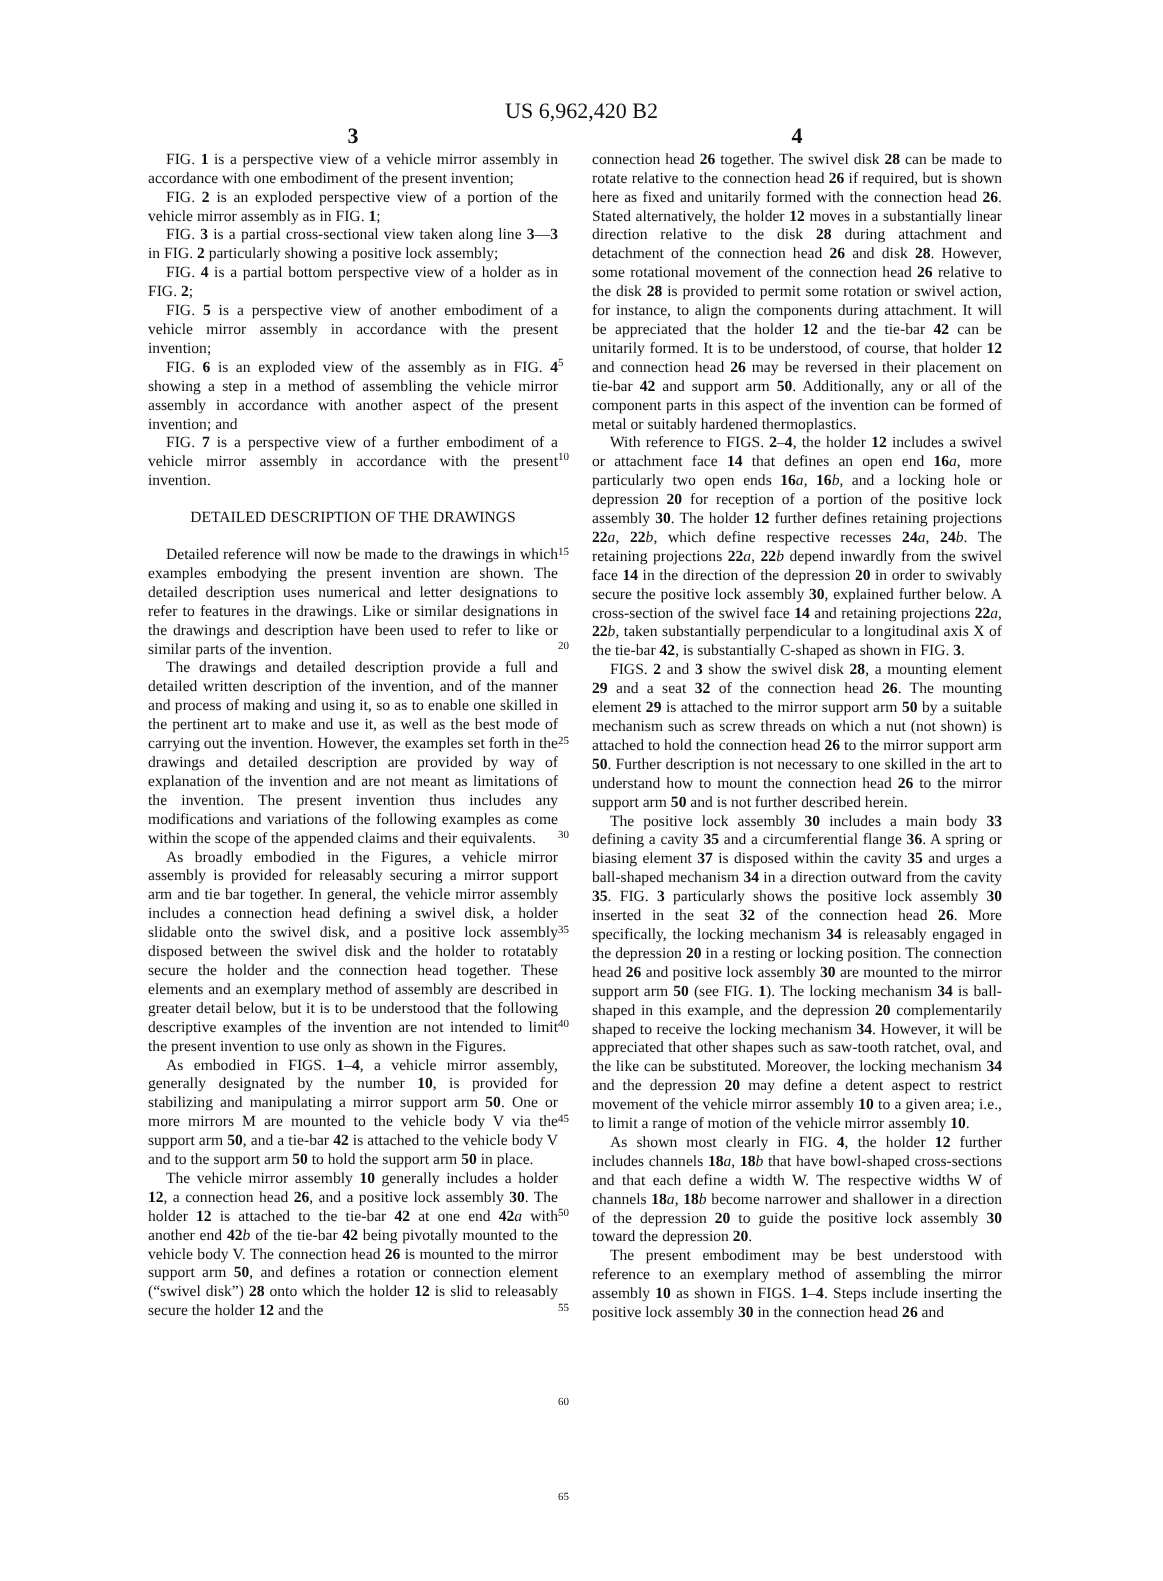US 6,962,420 B2
3
FIG. 1 is a perspective view of a vehicle mirror assembly in accordance with one embodiment of the present invention;
FIG. 2 is an exploded perspective view of a portion of the vehicle mirror assembly as in FIG. 1;
FIG. 3 is a partial cross-sectional view taken along line 3—3 in FIG. 2 particularly showing a positive lock assembly;
FIG. 4 is a partial bottom perspective view of a holder as in FIG. 2;
FIG. 5 is a perspective view of another embodiment of a vehicle mirror assembly in accordance with the present invention;
FIG. 6 is an exploded view of the assembly as in FIG. 4 showing a step in a method of assembling the vehicle mirror assembly in accordance with another aspect of the present invention; and
FIG. 7 is a perspective view of a further embodiment of a vehicle mirror assembly in accordance with the present invention.
DETAILED DESCRIPTION OF THE DRAWINGS
Detailed reference will now be made to the drawings in which examples embodying the present invention are shown. The detailed description uses numerical and letter designations to refer to features in the drawings. Like or similar designations in the drawings and description have been used to refer to like or similar parts of the invention.
The drawings and detailed description provide a full and detailed written description of the invention, and of the manner and process of making and using it, so as to enable one skilled in the pertinent art to make and use it, as well as the best mode of carrying out the invention. However, the examples set forth in the drawings and detailed description are provided by way of explanation of the invention and are not meant as limitations of the invention. The present invention thus includes any modifications and variations of the following examples as come within the scope of the appended claims and their equivalents.
As broadly embodied in the Figures, a vehicle mirror assembly is provided for releasably securing a mirror support arm and tie bar together. In general, the vehicle mirror assembly includes a connection head defining a swivel disk, a holder slidable onto the swivel disk, and a positive lock assembly disposed between the swivel disk and the holder to rotatably secure the holder and the connection head together. These elements and an exemplary method of assembly are described in greater detail below, but it is to be understood that the following descriptive examples of the invention are not intended to limit the present invention to use only as shown in the Figures.
As embodied in FIGS. 1–4, a vehicle mirror assembly, generally designated by the number 10, is provided for stabilizing and manipulating a mirror support arm 50. One or more mirrors M are mounted to the vehicle body V via the support arm 50, and a tie-bar 42 is attached to the vehicle body V and to the support arm 50 to hold the support arm 50 in place.
The vehicle mirror assembly 10 generally includes a holder 12, a connection head 26, and a positive lock assembly 30. The holder 12 is attached to the tie-bar 42 at one end 42 a with another end 42 b of the tie-bar 42 being pivotally mounted to the vehicle body V. The connection head 26 is mounted to the mirror support arm 50, and defines a rotation or connection element (“swivel disk”) 28 onto which the holder 12 is slid to releasably secure the holder 12 and the
5
10
15
20
25
30
35
40
45
50
55
60
65
4
connection head 26 together. The swivel disk 28 can be made to rotate relative to the connection head 26 if required, but is shown here as fixed and unitarily formed with the connection head 26. Stated alternatively, the holder 12 moves in a substantially linear direction relative to the disk 28 during attachment and detachment of the connection head 26 and disk 28. However, some rotational movement of the connection head 26 relative to the disk 28 is provided to permit some rotation or swivel action, for instance, to align the components during attachment. It will be appreciated that the holder 12 and the tie-bar 42 can be unitarily formed. It is to be understood, of course, that holder 12 and connection head 26 may be reversed in their placement on tie-bar 42 and support arm 50. Additionally, any or all of the component parts in this aspect of the invention can be formed of metal or suitably hardened thermoplastics.
With reference to FIGS. 2–4, the holder 12 includes a swivel or attachment face 14 that defines an open end 16 a, more particularly two open ends 16 a, 16 b, and a locking hole or depression 20 for reception of a portion of the positive lock assembly 30. The holder 12 further defines retaining projections 22 a, 22 b, which define respective recesses 24 a, 24 b. The retaining projections 22 a, 22 b depend inwardly from the swivel face 14 in the direction of the depression 20 in order to swivably secure the positive lock assembly 30, explained further below. A cross-section of the swivel face 14 and retaining projections 22 a, 22 b, taken substantially perpendicular to a longitudinal axis X of the tie-bar 42, is substantially C-shaped as shown in FIG. 3.
FIGS. 2 and 3 show the swivel disk 28, a mounting element 29 and a seat 32 of the connection head 26. The mounting element 29 is attached to the mirror support arm 50 by a suitable mechanism such as screw threads on which a nut (not shown) is attached to hold the connection head 26 to the mirror support arm 50. Further description is not necessary to one skilled in the art to understand how to mount the connection head 26 to the mirror support arm 50 and is not further described herein.
The positive lock assembly 30 includes a main body 33 defining a cavity 35 and a circumferential flange 36. A spring or biasing element 37 is disposed within the cavity 35 and urges a ball-shaped mechanism 34 in a direction outward from the cavity 35. FIG. 3 particularly shows the positive lock assembly 30 inserted in the seat 32 of the connection head 26. More specifically, the locking mechanism 34 is releasably engaged in the depression 20 in a resting or locking position. The connection head 26 and positive lock assembly 30 are mounted to the mirror support arm 50 (see FIG. 1). The locking mechanism 34 is ball-shaped in this example, and the depression 20 complementarily shaped to receive the locking mechanism 34. However, it will be appreciated that other shapes such as saw-tooth ratchet, oval, and the like can be substituted. Moreover, the locking mechanism 34 and the depression 20 may define a detent aspect to restrict movement of the vehicle mirror assembly 10 to a given area; i.e., to limit a range of motion of the vehicle mirror assembly 10.
As shown most clearly in FIG. 4, the holder 12 further includes channels 18 a, 18 b that have bowl-shaped cross-sections and that each define a width W. The respective widths W of channels 18 a, 18 b become narrower and shallower in a direction of the depression 20 to guide the positive lock assembly 30 toward the depression 20.
The present embodiment may be best understood with reference to an exemplary method of assembling the mirror assembly 10 as shown in FIGS. 1–4. Steps include inserting the positive lock assembly 30 in the connection head 26 and